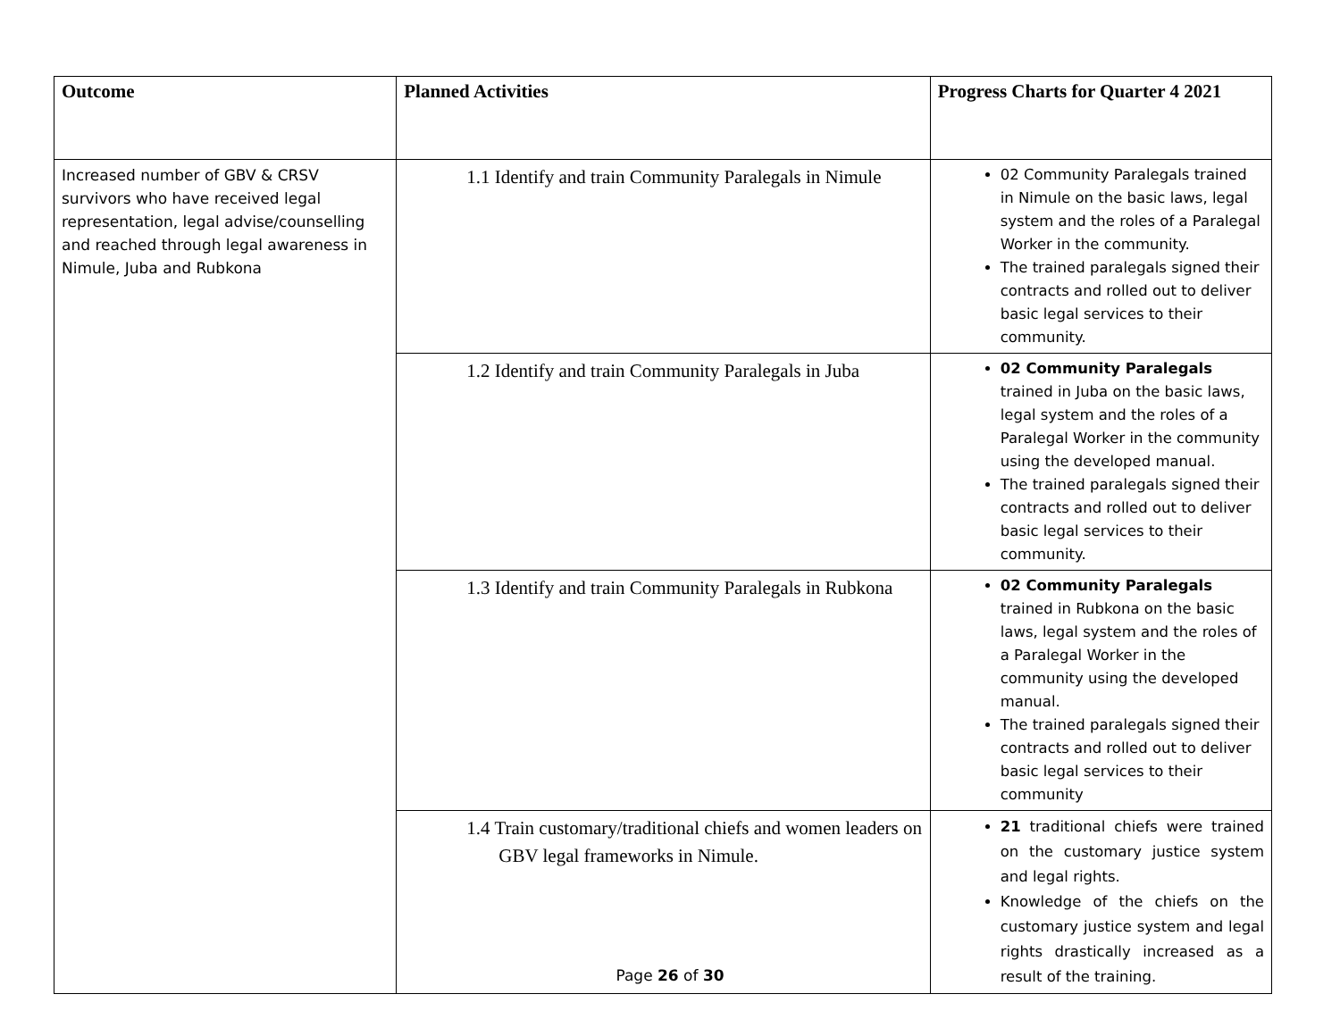| Outcome | Planned Activities | Progress Charts for Quarter 4 2021 |
| --- | --- | --- |
| Increased number of GBV & CRSV survivors who have received legal representation, legal advise/counselling and reached through legal awareness in Nimule, Juba and Rubkona | 1.1 Identify and train Community Paralegals in Nimule | 02 Community Paralegals trained in Nimule on the basic laws, legal system and the roles of a Paralegal Worker in the community. The trained paralegals signed their contracts and rolled out to deliver basic legal services to their community. |
| | 1.2 Identify and train Community Paralegals in Juba | 02 Community Paralegals trained in Juba on the basic laws, legal system and the roles of a Paralegal Worker in the community using the developed manual. The trained paralegals signed their contracts and rolled out to deliver basic legal services to their community. |
| | 1.3 Identify and train Community Paralegals in Rubkona | 02 Community Paralegals trained in Rubkona on the basic laws, legal system and the roles of a Paralegal Worker in the community using the developed manual. The trained paralegals signed their contracts and rolled out to deliver basic legal services to their community |
| | 1.4 Train customary/traditional chiefs and women leaders on GBV legal frameworks in Nimule. | 21 traditional chiefs were trained on the customary justice system and legal rights. Knowledge of the chiefs on the customary justice system and legal rights drastically increased as a result of the training. |
Page 26 of 30